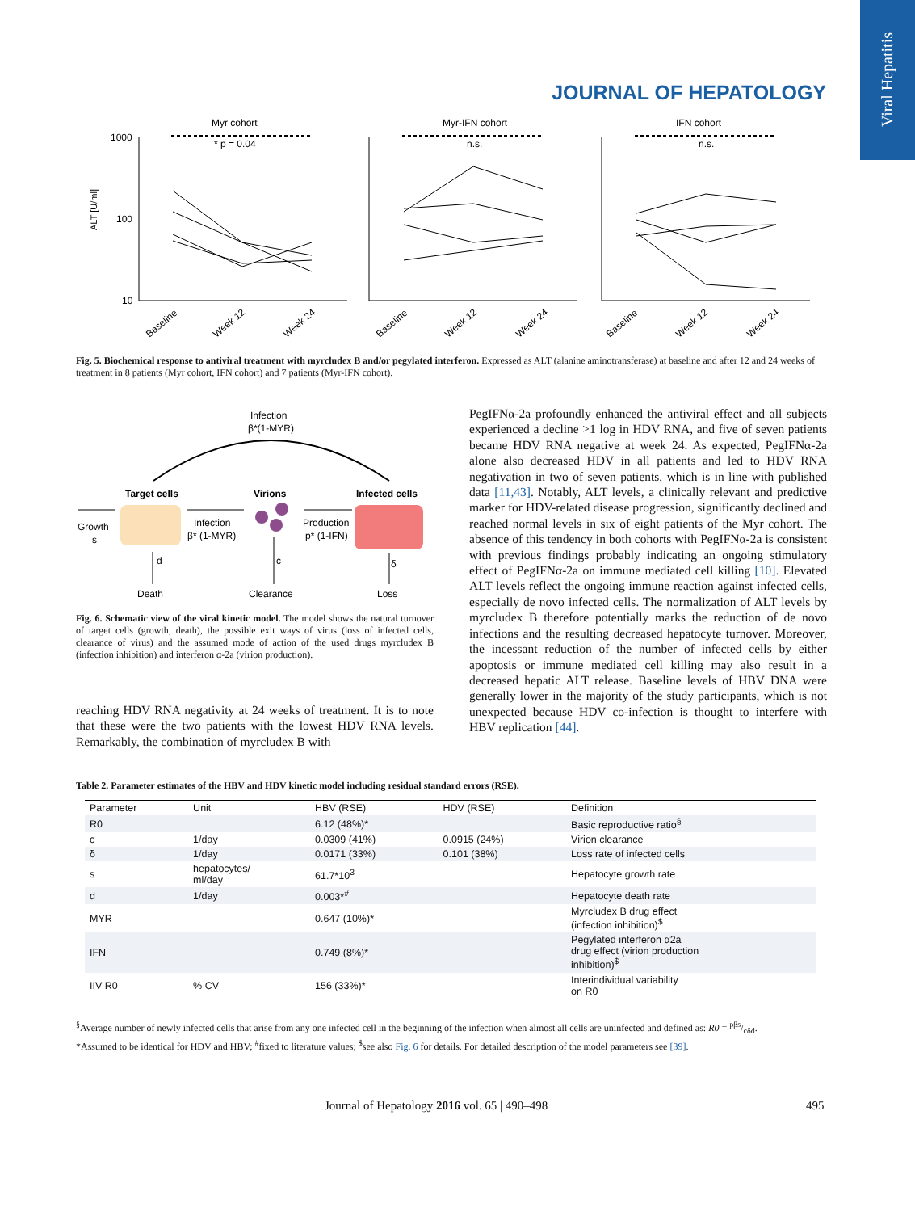Viral Hepatitis
JOURNAL OF HEPATOLOGY
Myr cohort
Myr-IFN cohort
IFN cohort
1000
100
10
ALT [U/ml]
* p = 0.04
n.s.
n.s.
Baseline
Week 12
Week 24
Baseline
Week 12
Week 24
Baseline
Week 12
Week 24
Fig. 5. Biochemical response to antiviral treatment with myrcludex B and/or pegylated interferon. Expressed as ALT (alanine aminotransferase) at baseline and after 12 and 24 weeks of treatment in 8 patients (Myr cohort, IFN cohort) and 7 patients (Myr-IFN cohort).
Infection
β*(1-MYR)
Target cells
Virions
Infected cells
Growth
s
Infection
β* (1-MYR)
Production
p* (1-IFN)
d
c
δ
Death
Clearance
Loss
Fig. 6. Schematic view of the viral kinetic model. The model shows the natural turnover of target cells (growth, death), the possible exit ways of virus (loss of infected cells, clearance of virus) and the assumed mode of action of the used drugs myrcludex B (infection inhibition) and interferon α-2a (virion production).
reaching HDV RNA negativity at 24 weeks of treatment. It is to note that these were the two patients with the lowest HDV RNA levels. Remarkably, the combination of myrcludex B with
PegIFNα-2a profoundly enhanced the antiviral effect and all subjects experienced a decline >1 log in HDV RNA, and five of seven patients became HDV RNA negative at week 24. As expected, PegIFNα-2a alone also decreased HDV in all patients and led to HDV RNA negativation in two of seven patients, which is in line with published data [11,43]. Notably, ALT levels, a clinically relevant and predictive marker for HDV-related disease progression, significantly declined and reached normal levels in six of eight patients of the Myr cohort. The absence of this tendency in both cohorts with PegIFNα-2a is consistent with previous findings probably indicating an ongoing stimulatory effect of PegIFNα-2a on immune mediated cell killing [10]. Elevated ALT levels reflect the ongoing immune reaction against infected cells, especially de novo infected cells. The normalization of ALT levels by myrcludex B therefore potentially marks the reduction of de novo infections and the resulting decreased hepatocyte turnover. Moreover, the incessant reduction of the number of infected cells by either apoptosis or immune mediated cell killing may also result in a decreased hepatic ALT release. Baseline levels of HBV DNA were generally lower in the majority of the study participants, which is not unexpected because HDV co-infection is thought to interfere with HBV replication [44].
Table 2. Parameter estimates of the HBV and HDV kinetic model including residual standard errors (RSE).
| Parameter | Unit | HBV (RSE) | HDV (RSE) | Definition |
| --- | --- | --- | --- | --- |
| R0 | | 6.12 (48%)* | | Basic reproductive ratio<sup>§</sup> |
| c | 1/day | 0.0309 (41%) | 0.0915 (24%) | Virion clearance |
| δ | 1/day | 0.0171 (33%) | 0.101 (38%) | Loss rate of infected cells |
| s | hepatocytes/ ml/day | 61.7*10<sup>3</sup> | | Hepatocyte growth rate |
| d | 1/day | 0.003*<sup>#</sup> | | Hepatocyte death rate |
| MYR | | 0.647 (10%)* | | Myrcludex B drug effect (infection inhibition)<sup>$</sup> |
| IFN | | 0.749 (8%)* | | Pegylated interferon α2a drug effect (virion production inhibition)<sup>$</sup> |
| IIV R0 | % CV | 156 (33%)* | | Interindividual variability on R0 |
<sup>§</sup> Average number of newly infected cells that arise from any one infected cell in the beginning of the infection when almost all cells are uninfected and defined as: R0 = pβs/cδd.
*Assumed to be identical for HDV and HBV; <sup>#</sup>fixed to literature values; <sup>$</sup>see also Fig. 6 for details. For detailed description of the model parameters see [39].
Journal of Hepatology 2016 vol. 65 | 490–498
495